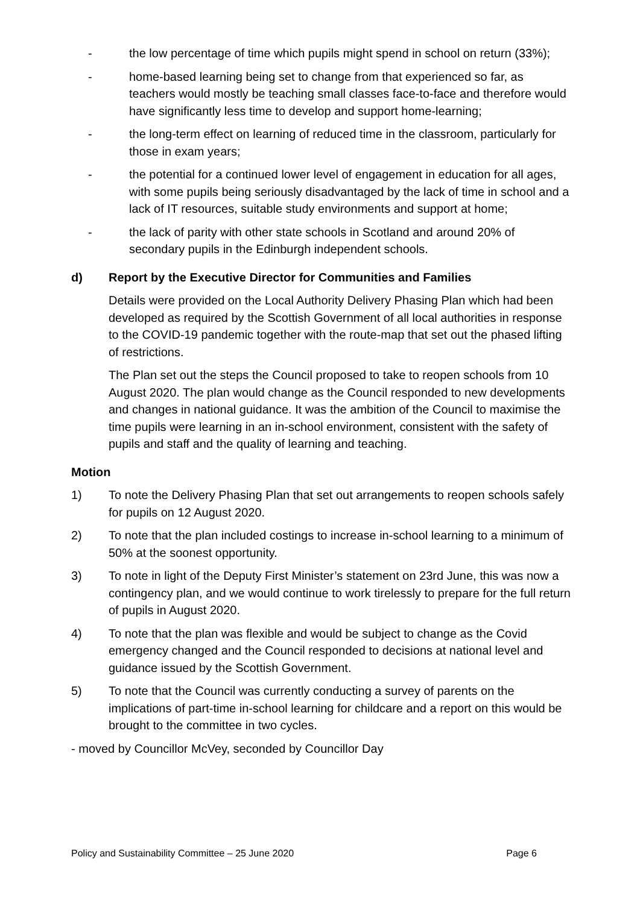- the low percentage of time which pupils might spend in school on return (33%);
- home-based learning being set to change from that experienced so far, as teachers would mostly be teaching small classes face-to-face and therefore would have significantly less time to develop and support home-learning;
- the long-term effect on learning of reduced time in the classroom, particularly for those in exam years;
- the potential for a continued lower level of engagement in education for all ages, with some pupils being seriously disadvantaged by the lack of time in school and a lack of IT resources, suitable study environments and support at home;
- the lack of parity with other state schools in Scotland and around 20% of secondary pupils in the Edinburgh independent schools.
d) Report by the Executive Director for Communities and Families
Details were provided on the Local Authority Delivery Phasing Plan which had been developed as required by the Scottish Government of all local authorities in response to the COVID-19 pandemic together with the route-map that set out the phased lifting of restrictions.
The Plan set out the steps the Council proposed to take to reopen schools from 10 August 2020. The plan would change as the Council responded to new developments and changes in national guidance. It was the ambition of the Council to maximise the time pupils were learning in an in-school environment, consistent with the safety of pupils and staff and the quality of learning and teaching.
Motion
1) To note the Delivery Phasing Plan that set out arrangements to reopen schools safely for pupils on 12 August 2020.
2) To note that the plan included costings to increase in-school learning to a minimum of 50% at the soonest opportunity.
3) To note in light of the Deputy First Minister’s statement on 23rd June, this was now a contingency plan, and we would continue to work tirelessly to prepare for the full return of pupils in August 2020.
4) To note that the plan was flexible and would be subject to change as the Covid emergency changed and the Council responded to decisions at national level and guidance issued by the Scottish Government.
5) To note that the Council was currently conducting a survey of parents on the implications of part-time in-school learning for childcare and a report on this would be brought to the committee in two cycles.
- moved by Councillor McVey, seconded by Councillor Day
Policy and Sustainability Committee – 25 June 2020 Page 6